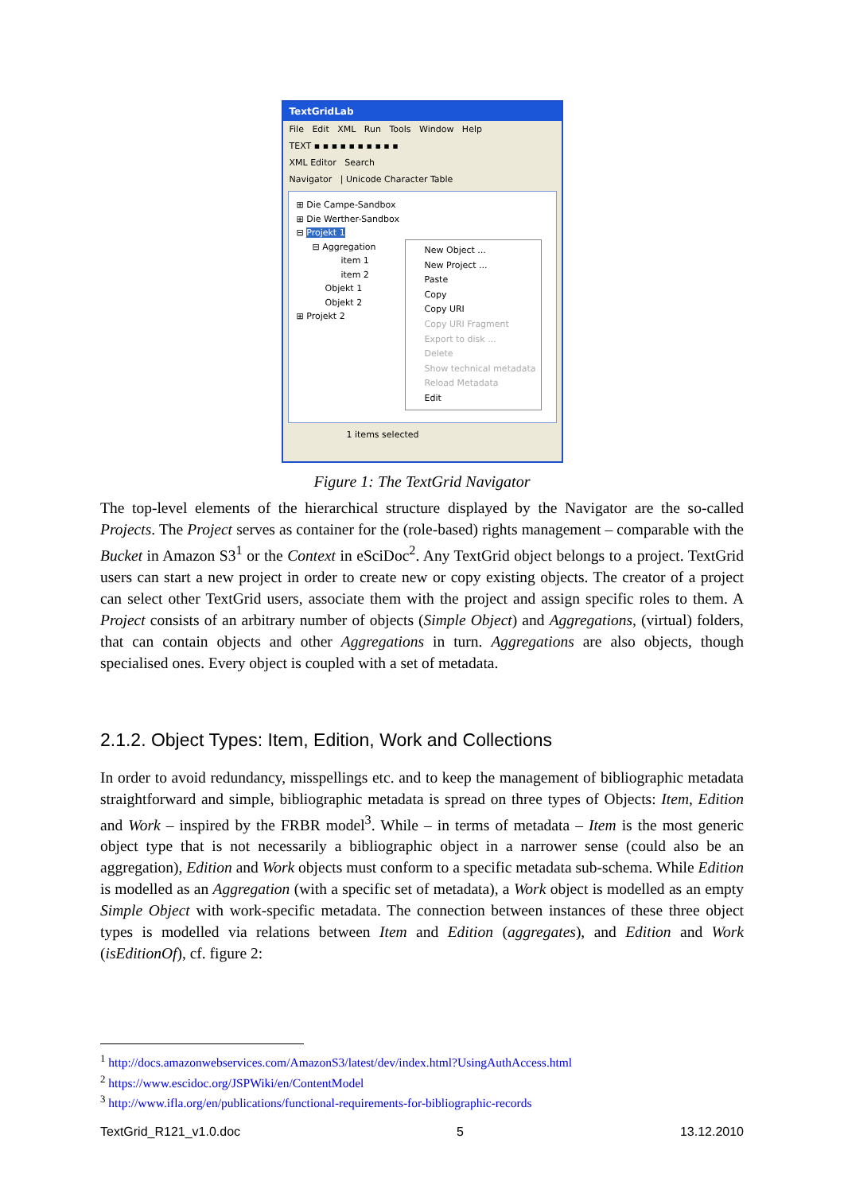TextGridLab
File Edit XML Run Tools Window Help
TEXT ▪ ▪ ▪ ▪ ▪ ▪ ▪ ▪ ▪ ▪
XML Editor Search
Navigator | Unicode Character Table
⊞ Die Campe-Sandbox
⊞ Die Werther-Sandbox
⊟ Projekt 1
⊟ Aggregation
item 1
item 2
Objekt 1
Objekt 2
⊞ Projekt 2
New Object ...
New Project ...
Paste
Copy
Copy URI
Copy URI Fragment
Export to disk ...
Delete
Show technical metadata
Reload Metadata
Edit
1 items selected
Figure 1: The TextGrid Navigator
The top-level elements of the hierarchical structure displayed by the Navigator are the so-called Projects. The Project serves as container for the (role-based) rights management – comparable with the Bucket in Amazon S3<sup>1</sup> or the Context in eSciDoc<sup>2</sup>. Any TextGrid object belongs to a project. TextGrid users can start a new project in order to create new or copy existing objects. The creator of a project can select other TextGrid users, associate them with the project and assign specific roles to them. A Project consists of an arbitrary number of objects (Simple Object) and Aggregations, (virtual) folders, that can contain objects and other Aggregations in turn. Aggregations are also objects, though specialised ones. Every object is coupled with a set of metadata.
2.1.2. Object Types: Item, Edition, Work and Collections
In order to avoid redundancy, misspellings etc. and to keep the management of bibliographic metadata straightforward and simple, bibliographic metadata is spread on three types of Objects: Item, Edition and Work – inspired by the FRBR model<sup>3</sup>. While – in terms of metadata – Item is the most generic object type that is not necessarily a bibliographic object in a narrower sense (could also be an aggregation), Edition and Work objects must conform to a specific metadata sub-schema. While Edition is modelled as an Aggregation (with a specific set of metadata), a Work object is modelled as an empty Simple Object with work-specific metadata. The connection between instances of these three object types is modelled via relations between Item and Edition (aggregates), and Edition and Work (isEditionOf), cf. figure 2:
<sup>1</sup> http://docs.amazonwebservices.com/AmazonS3/latest/dev/index.html?UsingAuthAccess.html
<sup>2</sup> https://www.escidoc.org/JSPWiki/en/ContentModel
<sup>3</sup> http://www.ifla.org/en/publications/functional-requirements-for-bibliographic-records
TextGrid_R121_v1.0.doc 5 13.12.2010